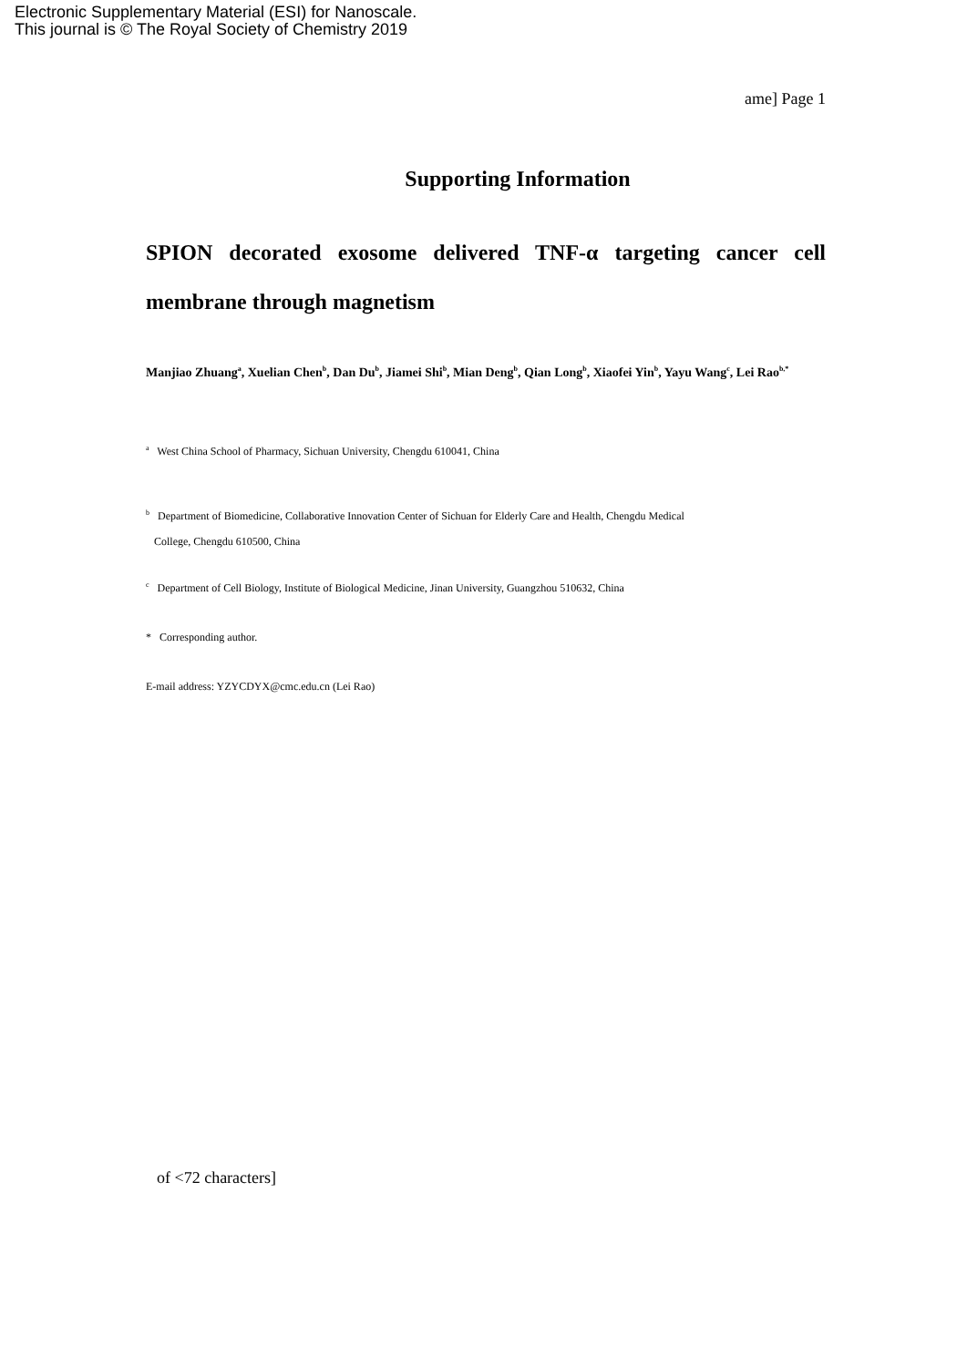Electronic Supplementary Material (ESI) for Nanoscale.
This journal is © The Royal Society of Chemistry 2019
ame] Page 1
Supporting Information
SPION decorated exosome delivered TNF-α targeting cancer cell membrane through magnetism
Manjiao Zhuang<sup>a</sup>, Xuelian Chen<sup>b</sup>, Dan Du<sup>b</sup>, Jiamei Shi<sup>b</sup>, Mian Deng<sup>b</sup>, Qian Long<sup>b</sup>, Xiaofei Yin<sup>b</sup>, Yayu Wang<sup>c</sup>, Lei Rao<sup>b,*</sup>
<sup>a</sup> West China School of Pharmacy, Sichuan University, Chengdu 610041, China
<sup>b</sup> Department of Biomedicine, Collaborative Innovation Center of Sichuan for Elderly Care and Health, Chengdu Medical
College, Chengdu 610500, China
<sup>c</sup> Department of Cell Biology, Institute of Biological Medicine, Jinan University, Guangzhou 510632, China
* Corresponding author.
E-mail address: YZYCDYX@cmc.edu.cn (Lei Rao)
of <72 characters]